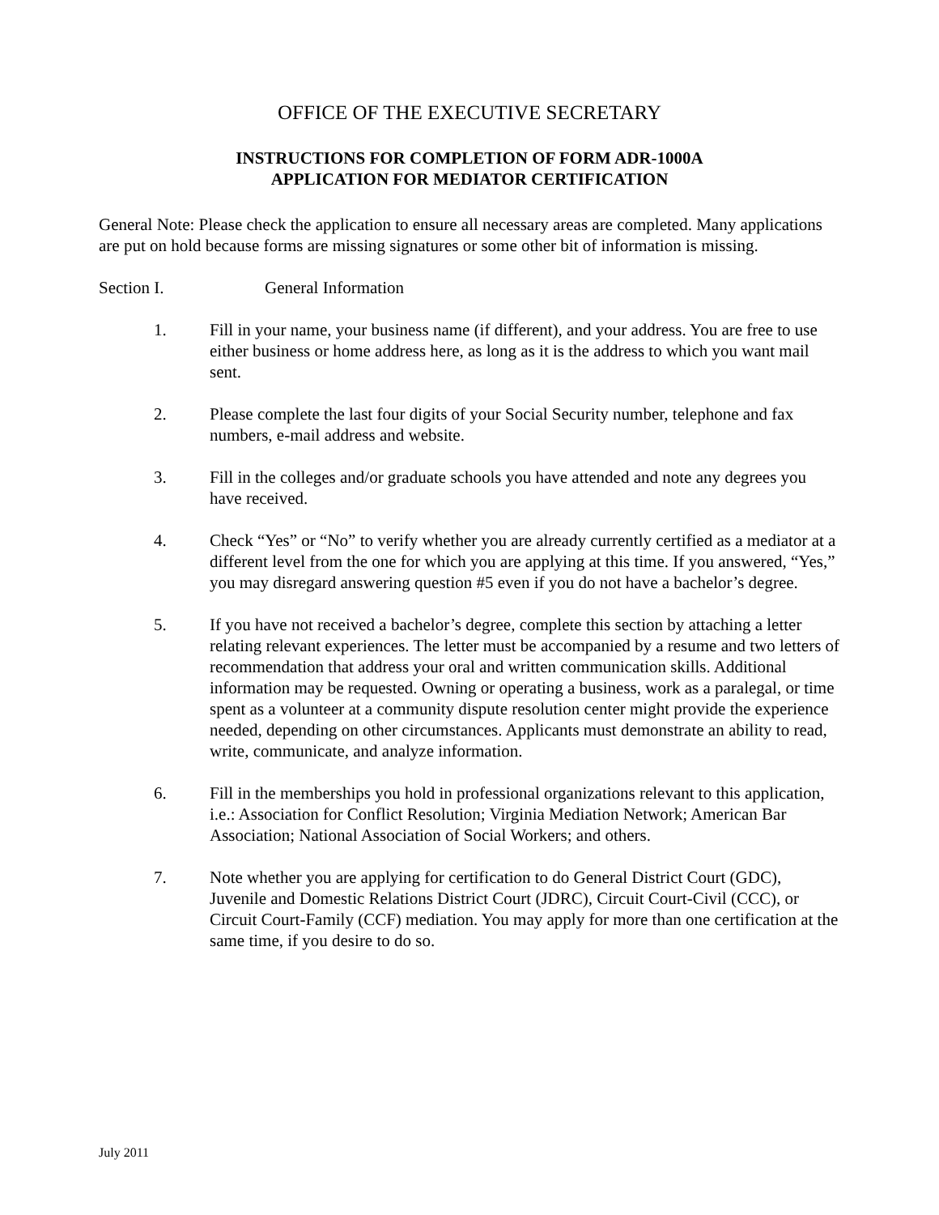OFFICE OF THE EXECUTIVE SECRETARY
INSTRUCTIONS FOR COMPLETION OF FORM ADR-1000A
APPLICATION FOR MEDIATOR CERTIFICATION
General Note: Please check the application to ensure all necessary areas are completed. Many applications are put on hold because forms are missing signatures or some other bit of information is missing.
Section I. General Information
1. Fill in your name, your business name (if different), and your address. You are free to use either business or home address here, as long as it is the address to which you want mail sent.
2. Please complete the last four digits of your Social Security number, telephone and fax numbers, e-mail address and website.
3. Fill in the colleges and/or graduate schools you have attended and note any degrees you have received.
4. Check “Yes” or “No” to verify whether you are already currently certified as a mediator at a different level from the one for which you are applying at this time. If you answered, “Yes,” you may disregard answering question #5 even if you do not have a bachelor’s degree.
5. If you have not received a bachelor’s degree, complete this section by attaching a letter relating relevant experiences. The letter must be accompanied by a resume and two letters of recommendation that address your oral and written communication skills. Additional information may be requested. Owning or operating a business, work as a paralegal, or time spent as a volunteer at a community dispute resolution center might provide the experience needed, depending on other circumstances. Applicants must demonstrate an ability to read, write, communicate, and analyze information.
6. Fill in the memberships you hold in professional organizations relevant to this application, i.e.: Association for Conflict Resolution; Virginia Mediation Network; American Bar Association; National Association of Social Workers; and others.
7. Note whether you are applying for certification to do General District Court (GDC), Juvenile and Domestic Relations District Court (JDRC), Circuit Court-Civil (CCC), or Circuit Court-Family (CCF) mediation. You may apply for more than one certification at the same time, if you desire to do so.
July 2011